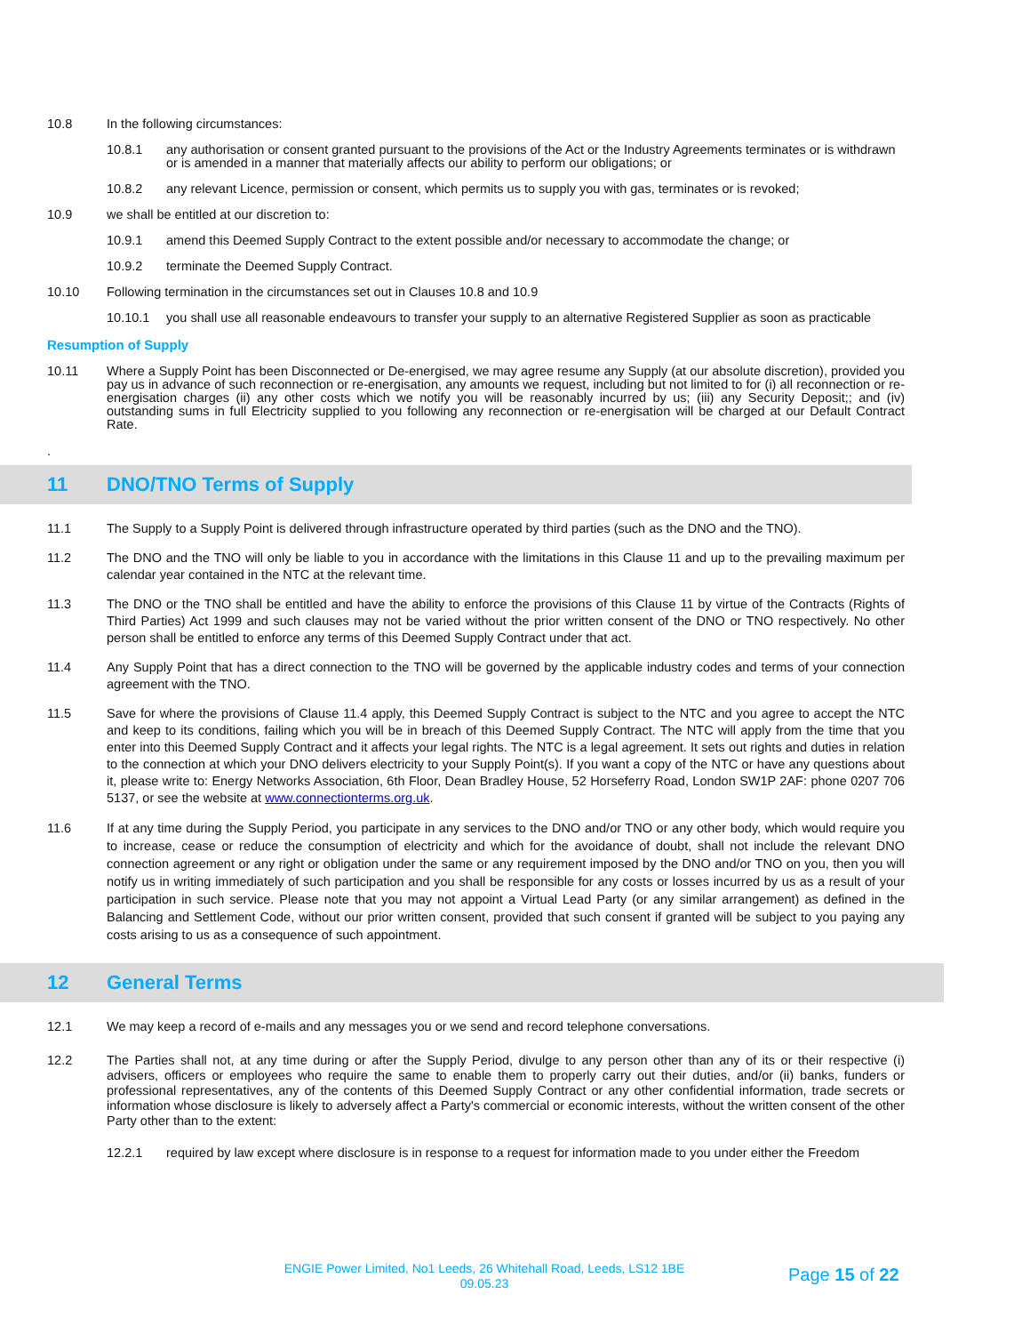10.8 In the following circumstances:
10.8.1 any authorisation or consent granted pursuant to the provisions of the Act or the Industry Agreements terminates or is withdrawn or is amended in a manner that materially affects our ability to perform our obligations; or
10.8.2 any relevant Licence, permission or consent, which permits us to supply you with gas, terminates or is revoked;
10.9 we shall be entitled at our discretion to:
10.9.1 amend this Deemed Supply Contract to the extent possible and/or necessary to accommodate the change; or
10.9.2 terminate the Deemed Supply Contract.
10.10 Following termination in the circumstances set out in Clauses 10.8 and 10.9
10.10.1 you shall use all reasonable endeavours to transfer your supply to an alternative Registered Supplier as soon as practicable
Resumption of Supply
10.11 Where a Supply Point has been Disconnected or De-energised, we may agree resume any Supply (at our absolute discretion), provided you pay us in advance of such reconnection or re-energisation, any amounts we request, including but not limited to for (i) all reconnection or re-energisation charges (ii) any other costs which we notify you will be reasonably incurred by us; (iii) any Security Deposit;; and (iv) outstanding sums in full Electricity supplied to you following any reconnection or re-energisation will be charged at our Default Contract Rate.
.
11 DNO/TNO Terms of Supply
11.1 The Supply to a Supply Point is delivered through infrastructure operated by third parties (such as the DNO and the TNO).
11.2 The DNO and the TNO will only be liable to you in accordance with the limitations in this Clause 11 and up to the prevailing maximum per calendar year contained in the NTC at the relevant time.
11.3 The DNO or the TNO shall be entitled and have the ability to enforce the provisions of this Clause 11 by virtue of the Contracts (Rights of Third Parties) Act 1999 and such clauses may not be varied without the prior written consent of the DNO or TNO respectively. No other person shall be entitled to enforce any terms of this Deemed Supply Contract under that act.
11.4 Any Supply Point that has a direct connection to the TNO will be governed by the applicable industry codes and terms of your connection agreement with the TNO.
11.5 Save for where the provisions of Clause 11.4 apply, this Deemed Supply Contract is subject to the NTC and you agree to accept the NTC and keep to its conditions, failing which you will be in breach of this Deemed Supply Contract. The NTC will apply from the time that you enter into this Deemed Supply Contract and it affects your legal rights. The NTC is a legal agreement. It sets out rights and duties in relation to the connection at which your DNO delivers electricity to your Supply Point(s). If you want a copy of the NTC or have any questions about it, please write to: Energy Networks Association, 6th Floor, Dean Bradley House, 52 Horseferry Road, London SW1P 2AF: phone 0207 706 5137, or see the website at www.connectionterms.org.uk.
11.6 If at any time during the Supply Period, you participate in any services to the DNO and/or TNO or any other body, which would require you to increase, cease or reduce the consumption of electricity and which for the avoidance of doubt, shall not include the relevant DNO connection agreement or any right or obligation under the same or any requirement imposed by the DNO and/or TNO on you, then you will notify us in writing immediately of such participation and you shall be responsible for any costs or losses incurred by us as a result of your participation in such service. Please note that you may not appoint a Virtual Lead Party (or any similar arrangement) as defined in the Balancing and Settlement Code, without our prior written consent, provided that such consent if granted will be subject to you paying any costs arising to us as a consequence of such appointment.
12 General Terms
12.1 We may keep a record of e-mails and any messages you or we send and record telephone conversations.
12.2 The Parties shall not, at any time during or after the Supply Period, divulge to any person other than any of its or their respective (i) advisers, officers or employees who require the same to enable them to properly carry out their duties, and/or (ii) banks, funders or professional representatives, any of the contents of this Deemed Supply Contract or any other confidential information, trade secrets or information whose disclosure is likely to adversely affect a Party's commercial or economic interests, without the written consent of the other Party other than to the extent:
12.2.1 required by law except where disclosure is in response to a request for information made to you under either the Freedom
ENGIE Power Limited, No1 Leeds, 26 Whitehall Road, Leeds, LS12 1BE
09.05.23
Page 15 of 22